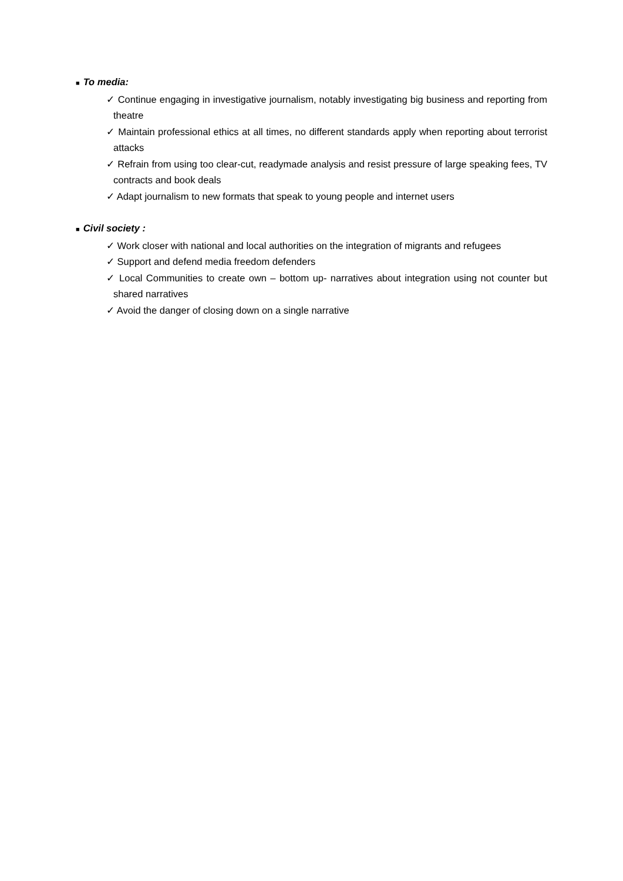■ To media:
✓ Continue engaging in investigative journalism, notably investigating big business and reporting from theatre
✓ Maintain professional ethics at all times, no different standards apply when reporting about terrorist attacks
✓ Refrain from using too clear-cut, readymade analysis and resist pressure of large speaking fees, TV contracts and book deals
✓ Adapt journalism to new formats that speak to young people and internet users
■ Civil society :
✓ Work closer with national and local authorities on the integration of migrants and refugees
✓ Support and defend media freedom defenders
✓ Local Communities to create own – bottom up- narratives about integration using not counter but shared narratives
✓ Avoid the danger of closing down on a single narrative